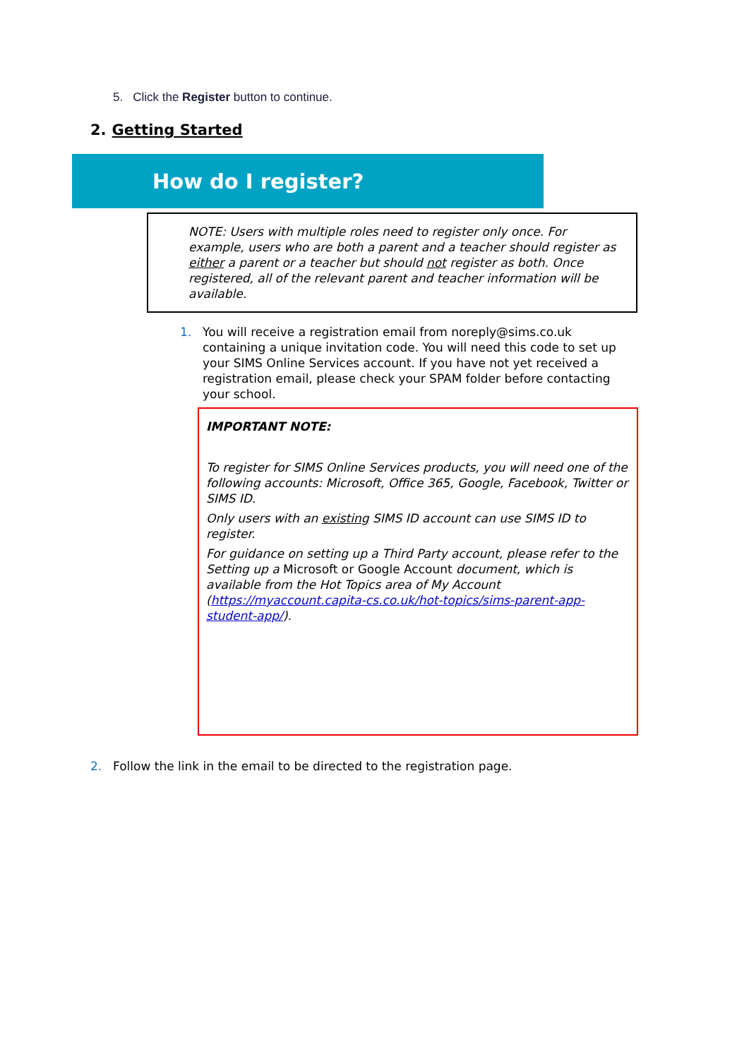5. Click the Register button to continue.
2. Getting Started
How do I register?
NOTE: Users with multiple roles need to register only once. For example, users who are both a parent and a teacher should register as either a parent or a teacher but should not register as both. Once registered, all of the relevant parent and teacher information will be available.
1. You will receive a registration email from noreply@sims.co.uk containing a unique invitation code. You will need this code to set up your SIMS Online Services account. If you have not yet received a registration email, please check your SPAM folder before contacting your school.
IMPORTANT NOTE:
To register for SIMS Online Services products, you will need one of the following accounts: Microsoft, Office 365, Google, Facebook, Twitter or SIMS ID.
Only users with an existing SIMS ID account can use SIMS ID to register.
For guidance on setting up a Third Party account, please refer to the Setting up a Microsoft or Google Account document, which is available from the Hot Topics area of My Account (https://myaccount.capita-cs.co.uk/hot-topics/sims-parent-app-student-app/).
2. Follow the link in the email to be directed to the registration page.